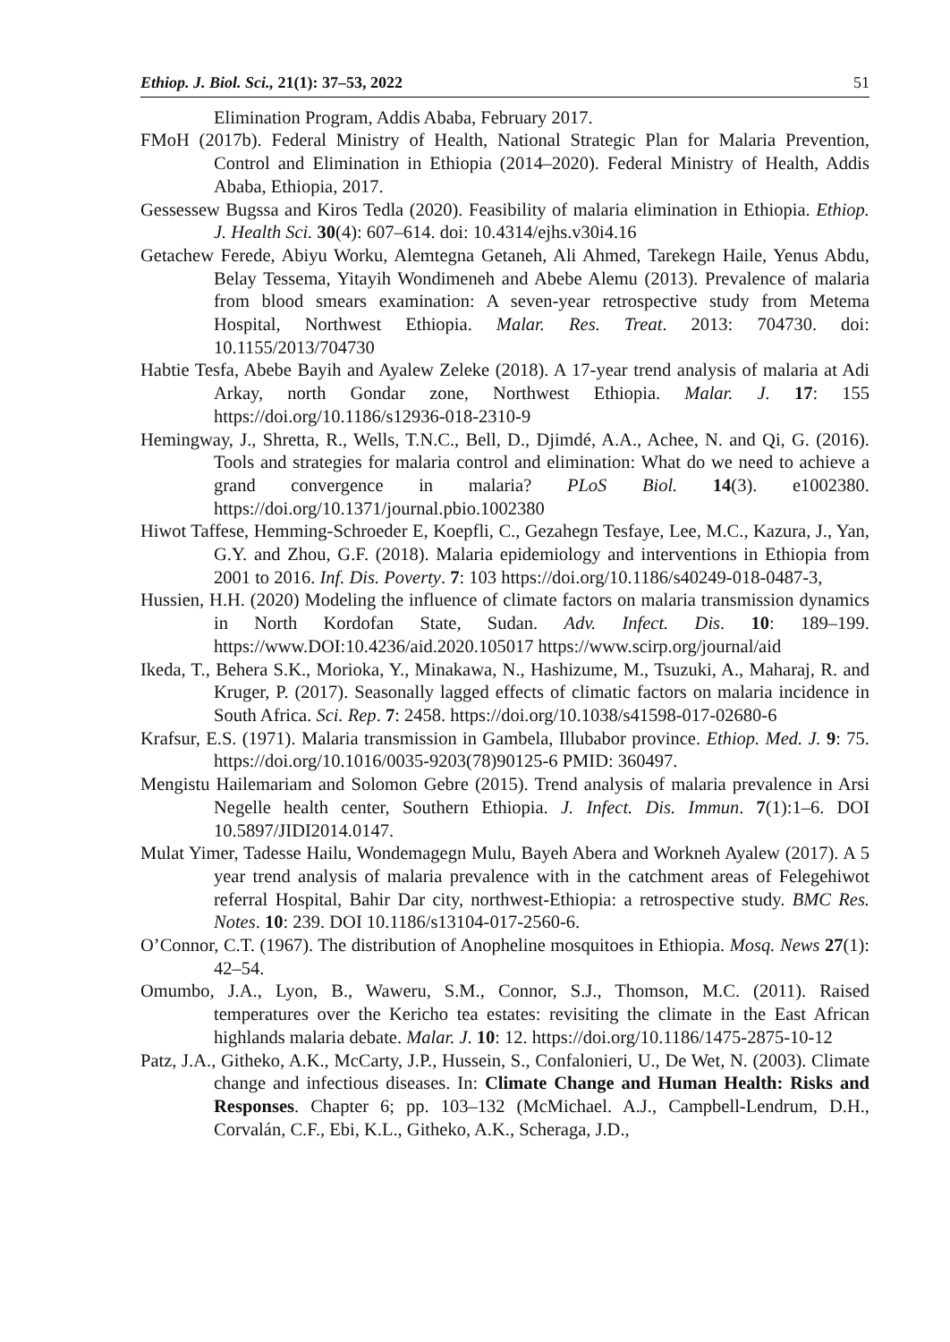Ethiop. J. Biol. Sci., 21(1): 37–53, 2022 51
Elimination Program, Addis Ababa, February 2017.
FMoH (2017b). Federal Ministry of Health, National Strategic Plan for Malaria Prevention, Control and Elimination in Ethiopia (2014–2020). Federal Ministry of Health, Addis Ababa, Ethiopia, 2017.
Gessessew Bugssa and Kiros Tedla (2020). Feasibility of malaria elimination in Ethiopia. Ethiop. J. Health Sci. 30(4): 607–614. doi: 10.4314/ejhs.v30i4.16
Getachew Ferede, Abiyu Worku, Alemtegna Getaneh, Ali Ahmed, Tarekegn Haile, Yenus Abdu, Belay Tessema, Yitayih Wondimeneh and Abebe Alemu (2013). Prevalence of malaria from blood smears examination: A seven-year retrospective study from Metema Hospital, Northwest Ethiopia. Malar. Res. Treat. 2013: 704730. doi: 10.1155/2013/704730
Habtie Tesfa, Abebe Bayih and Ayalew Zeleke (2018). A 17-year trend analysis of malaria at Adi Arkay, north Gondar zone, Northwest Ethiopia. Malar. J. 17: 155 https://doi.org/10.1186/s12936-018-2310-9
Hemingway, J., Shretta, R., Wells, T.N.C., Bell, D., Djimdé, A.A., Achee, N. and Qi, G. (2016). Tools and strategies for malaria control and elimination: What do we need to achieve a grand convergence in malaria? PLoS Biol. 14(3). e1002380. https://doi.org/10.1371/journal.pbio.1002380
Hiwot Taffese, Hemming-Schroeder E, Koepfli, C., Gezahegn Tesfaye, Lee, M.C., Kazura, J., Yan, G.Y. and Zhou, G.F. (2018). Malaria epidemiology and interventions in Ethiopia from 2001 to 2016. Inf. Dis. Poverty. 7: 103 https://doi.org/10.1186/s40249-018-0487-3,
Hussien, H.H. (2020) Modeling the influence of climate factors on malaria transmission dynamics in North Kordofan State, Sudan. Adv. Infect. Dis. 10: 189–199. https://www.DOI:10.4236/aid.2020.105017 https://www.scirp.org/journal/aid
Ikeda, T., Behera S.K., Morioka, Y., Minakawa, N., Hashizume, M., Tsuzuki, A., Maharaj, R. and Kruger, P. (2017). Seasonally lagged effects of climatic factors on malaria incidence in South Africa. Sci. Rep. 7: 2458. https://doi.org/10.1038/s41598-017-02680-6
Krafsur, E.S. (1971). Malaria transmission in Gambela, Illubabor province. Ethiop. Med. J. 9: 75. https://doi.org/10.1016/0035-9203(78)90125-6 PMID: 360497.
Mengistu Hailemariam and Solomon Gebre (2015). Trend analysis of malaria prevalence in Arsi Negelle health center, Southern Ethiopia. J. Infect. Dis. Immun. 7(1):1–6. DOI 10.5897/JIDI2014.0147.
Mulat Yimer, Tadesse Hailu, Wondemagegn Mulu, Bayeh Abera and Workneh Ayalew (2017). A 5 year trend analysis of malaria prevalence with in the catchment areas of Felegehiwot referral Hospital, Bahir Dar city, northwest-Ethiopia: a retrospective study. BMC Res. Notes. 10: 239. DOI 10.1186/s13104-017-2560-6.
O’Connor, C.T. (1967). The distribution of Anopheline mosquitoes in Ethiopia. Mosq. News 27(1): 42–54.
Omumbo, J.A., Lyon, B., Waweru, S.M., Connor, S.J., Thomson, M.C. (2011). Raised temperatures over the Kericho tea estates: revisiting the climate in the East African highlands malaria debate. Malar. J. 10: 12. https://doi.org/10.1186/1475-2875-10-12
Patz, J.A., Githeko, A.K., McCarty, J.P., Hussein, S., Confalonieri, U., De Wet, N. (2003). Climate change and infectious diseases. In: Climate Change and Human Health: Risks and Responses. Chapter 6; pp. 103–132 (McMichael. A.J., Campbell-Lendrum, D.H., Corvalán, C.F., Ebi, K.L., Githeko, A.K., Scheraga, J.D.,